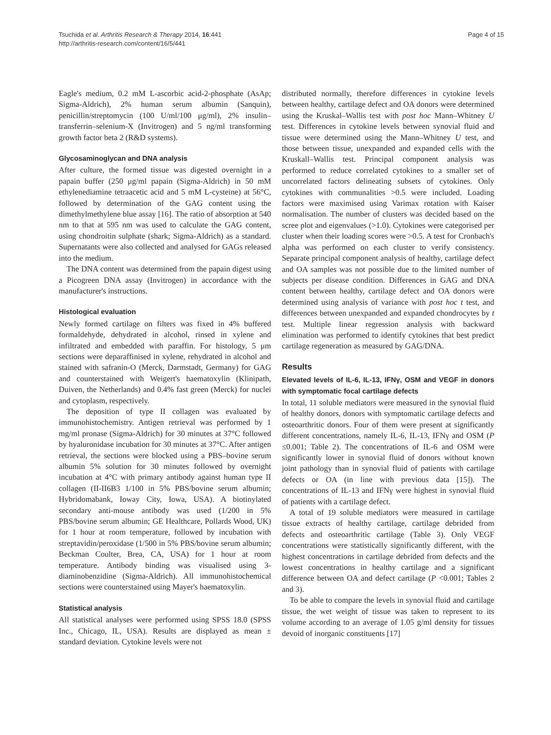Tsuchida et al. Arthritis Research & Therapy 2014, 16:441
http://arthritis-research.com/content/16/5/441
Page 4 of 15
Eagle's medium, 0.2 mM L-ascorbic acid-2-phosphate (AsAp; Sigma-Aldrich), 2% human serum albumin (Sanquin), penicillin/streptomycin (100 U/ml/100 μg/ml), 2% insulin–transferrin–selenium-X (Invitrogen) and 5 ng/ml transforming growth factor beta 2 (R&D systems).
Glycosaminoglycan and DNA analysis
After culture, the formed tissue was digested overnight in a papain buffer (250 μg/ml papain (Sigma-Aldrich) in 50 mM ethylenediamine tetraacetic acid and 5 mM L-cysteine) at 56°C, followed by determination of the GAG content using the dimethylmethylene blue assay [16]. The ratio of absorption at 540 nm to that at 595 nm was used to calculate the GAG content, using chondroitin sulphate (shark; Sigma-Aldrich) as a standard. Supernatants were also collected and analysed for GAGs released into the medium.
The DNA content was determined from the papain digest using a Picogreen DNA assay (Invitrogen) in accordance with the manufacturer's instructions.
Histological evaluation
Newly formed cartilage on filters was fixed in 4% buffered formaldehyde, dehydrated in alcohol, rinsed in xylene and infiltrated and embedded with paraffin. For histology, 5 μm sections were deparaffinised in xylene, rehydrated in alcohol and stained with safranin-O (Merck, Darmstadt, Germany) for GAG and counterstained with Weigert's haematoxylin (Klinipath, Duiven, the Netherlands) and 0.4% fast green (Merck) for nuclei and cytoplasm, respectively.
The deposition of type II collagen was evaluated by immunohistochemistry. Antigen retrieval was performed by 1 mg/ml pronase (Sigma-Aldrich) for 30 minutes at 37°C followed by hyaluronidase incubation for 30 minutes at 37°C. After antigen retrieval, the sections were blocked using a PBS–bovine serum albumin 5% solution for 30 minutes followed by overnight incubation at 4°C with primary antibody against human type II collagen (II-II6B3 1/100 in 5% PBS/bovine serum albumin; Hybridomabank, Ioway City, Iowa, USA). A biotinylated secondary anti-mouse antibody was used (1/200 in 5% PBS/bovine serum albumin; GE Healthcare, Pollards Wood, UK) for 1 hour at room temperature, followed by incubation with streptavidin/peroxidase (1/500 in 5% PBS/bovine serum albumin; Beckman Coulter, Brea, CA, USA) for 1 hour at room temperature. Antibody binding was visualised using 3-diaminobenzidine (Sigma-Aldrich). All immunohistochemical sections were counterstained using Mayer's haematoxylin.
Statistical analysis
All statistical analyses were performed using SPSS 18.0 (SPSS Inc., Chicago, IL, USA). Results are displayed as mean ± standard deviation. Cytokine levels were not
distributed normally, therefore differences in cytokine levels between healthy, cartilage defect and OA donors were determined using the Kruskal–Wallis test with post hoc Mann–Whitney U test. Differences in cytokine levels between synovial fluid and tissue were determined using the Mann–Whitney U test, and those between tissue, unexpanded and expanded cells with the Kruskall–Wallis test. Principal component analysis was performed to reduce correlated cytokines to a smaller set of uncorrelated factors delineating subsets of cytokines. Only cytokines with communalities >0.5 were included. Loading factors were maximised using Varimax rotation with Kaiser normalisation. The number of clusters was decided based on the scree plot and eigenvalues (>1.0). Cytokines were categorised per cluster when their loading scores were >0.5. A test for Cronbach's alpha was performed on each cluster to verify consistency. Separate principal component analysis of healthy, cartilage defect and OA samples was not possible due to the limited number of subjects per disease condition. Differences in GAG and DNA content between healthy, cartilage defect and OA donors were determined using analysis of variance with post hoc t test, and differences between unexpanded and expanded chondrocytes by t test. Multiple linear regression analysis with backward elimination was performed to identify cytokines that best predict cartilage regeneration as measured by GAG/DNA.
Results
Elevated levels of IL-6, IL-13, IFNγ, OSM and VEGF in donors with symptomatic focal cartilage defects
In total, 11 soluble mediators were measured in the synovial fluid of healthy donors, donors with symptomatic cartilage defects and osteoarthritic donors. Four of them were present at significantly different concentrations, namely IL-6, IL-13, IFNγ and OSM (P ≤0.001; Table 2). The concentrations of IL-6 and OSM were significantly lower in synovial fluid of donors without known joint pathology than in synovial fluid of patients with cartilage defects or OA (in line with previous data [15]). The concentrations of IL-13 and IFNγ were highest in synovial fluid of patients with a cartilage defect.
A total of 19 soluble mediators were measured in cartilage tissue extracts of healthy cartilage, cartilage debrided from defects and osteoarthritic cartilage (Table 3). Only VEGF concentrations were statistically significantly different, with the highest concentrations in cartilage debrided from defects and the lowest concentrations in healthy cartilage and a significant difference between OA and defect cartilage (P <0.001; Tables 2 and 3).
To be able to compare the levels in synovial fluid and cartilage tissue, the wet weight of tissue was taken to represent to its volume according to an average of 1.05 g/ml density for tissues devoid of inorganic constituents [17]